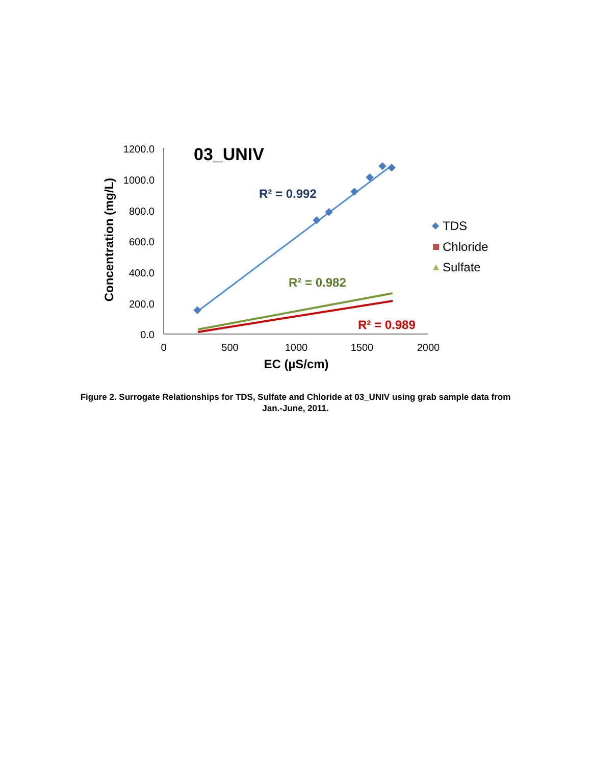1200.0
1000.0
800.0
600.0
400.0
200.0
0.0
0
500
1000
1500
2000
EC (µS/cm)
Concentration (mg/L)
03_UNIV
R² = 0.992
R² = 0.982
R² = 0.989
TDS
Chloride
Sulfate
Figure 2. Surrogate Relationships for TDS, Sulfate and Chloride at 03_UNIV using grab sample data from Jan.-June, 2011.